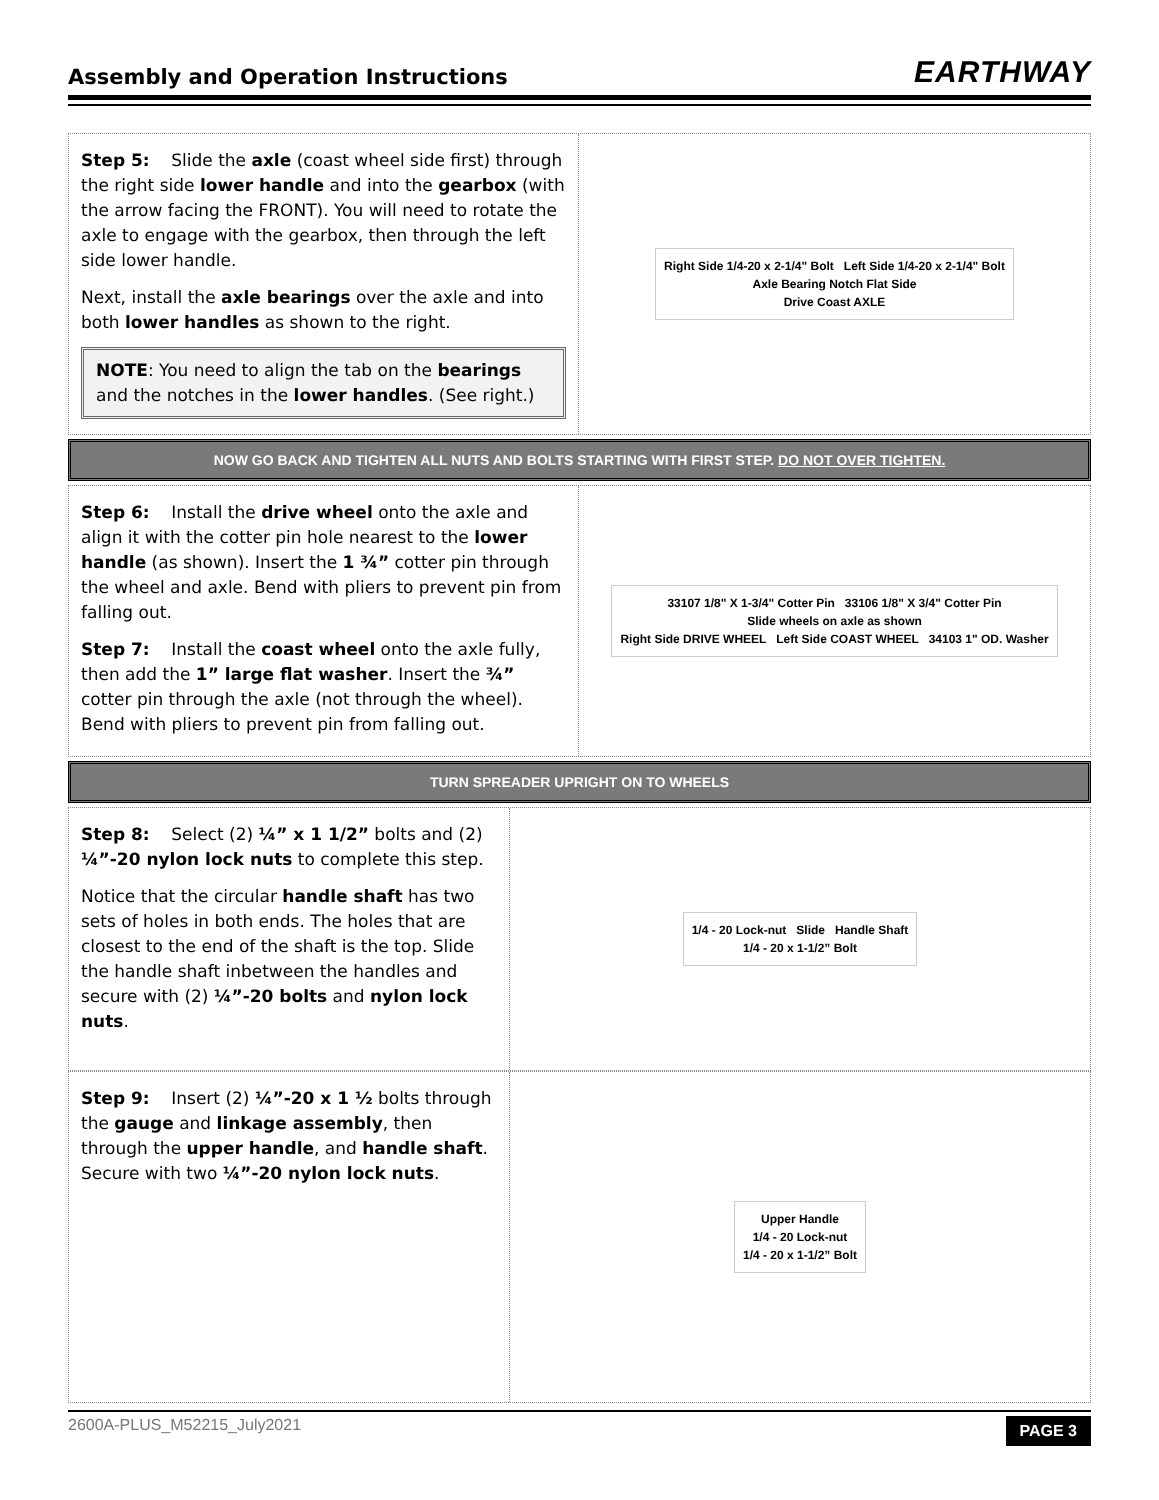Assembly and Operation Instructions
EARTHWAY
Step 5: Slide the axle (coast wheel side first) through the right side lower handle and into the gearbox (with the arrow facing the FRONT). You will need to rotate the axle to engage with the gearbox, then through the left side lower handle.
Next, install the axle bearings over the axle and into both lower handles as shown to the right.
NOTE: You need to align the tab on the bearings and the notches in the lower handles. (See right.)
Right Side 1/4-20 x 2-1/4" Bolt Left Side 1/4-20 x 2-1/4" Bolt
Axle Bearing Notch Flat Side
Drive Coast AXLE
NOW GO BACK AND TIGHTEN ALL NUTS AND BOLTS STARTING WITH FIRST STEP. DO NOT OVER TIGHTEN.
Step 6: Install the drive wheel onto the axle and align it with the cotter pin hole nearest to the lower handle (as shown). Insert the 1 ¾” cotter pin through the wheel and axle. Bend with pliers to prevent pin from falling out.
Step 7: Install the coast wheel onto the axle fully, then add the 1” large flat washer. Insert the ¾” cotter pin through the axle (not through the wheel). Bend with pliers to prevent pin from falling out.
33107 1/8" X 1-3/4" Cotter Pin 33106 1/8" X 3/4" Cotter Pin
Slide wheels on axle as shown
Right Side DRIVE WHEEL Left Side COAST WHEEL 34103 1" OD. Washer
TURN SPREADER UPRIGHT ON TO WHEELS
Step 8: Select (2) ¼” x 1 1/2” bolts and (2) ¼”-20 nylon lock nuts to complete this step.
Notice that the circular handle shaft has two sets of holes in both ends. The holes that are closest to the end of the shaft is the top. Slide the handle shaft inbetween the handles and secure with (2) ¼”-20 bolts and nylon lock nuts.
1/4 - 20 Lock-nut Slide Handle Shaft
1/4 - 20 x 1-1/2” Bolt
Step 9: Insert (2) ¼”-20 x 1 ½ bolts through the gauge and linkage assembly, then through the upper handle, and handle shaft. Secure with two ¼”-20 nylon lock nuts.
Upper Handle
1/4 - 20 Lock-nut
1/4 - 20 x 1-1/2” Bolt
2600A-PLUS_M52215_July2021 PAGE 3